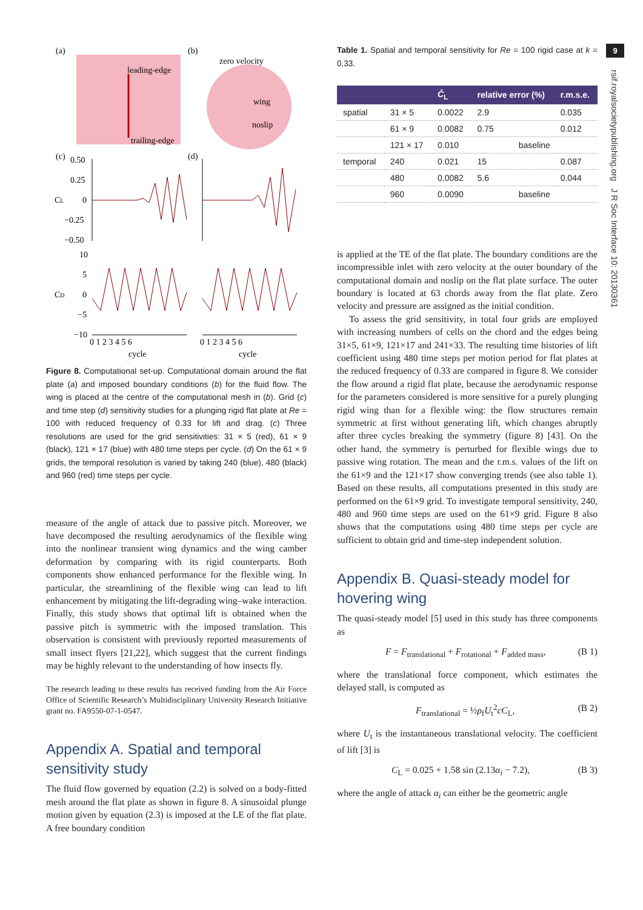(a)
leading-edge
trailing-edge
(b)
zero velocity
wing
noslip
(c)
(d)
0.50
0.25
0
−0.25
−0.50
CL
10
5
0
−5
−10
CD
0 1 2 3 4 5 6
0 1 2 3 4 5 6
cycle
cycle
Figure 8. Computational set-up. Computational domain around the flat plate (a) and imposed boundary conditions (b) for the fluid flow. The wing is placed at the centre of the computational mesh in (b). Grid (c) and time step (d) sensitivity studies for a plunging rigid flat plate at Re = 100 with reduced frequency of 0.33 for lift and drag. (c) Three resolutions are used for the grid sensitivities: 31 × 5 (red), 61 × 9 (black), 121 × 17 (blue) with 480 time steps per cycle. (d) On the 61 × 9 grids, the temporal resolution is varied by taking 240 (blue), 480 (black) and 960 (red) time steps per cycle.
measure of the angle of attack due to passive pitch. Moreover, we have decomposed the resulting aerodynamics of the flexible wing into the nonlinear transient wing dynamics and the wing camber deformation by comparing with its rigid counterparts. Both components show enhanced performance for the flexible wing. In particular, the streamlining of the flexible wing can lead to lift enhancement by mitigating the lift-degrading wing–wake interaction. Finally, this study shows that optimal lift is obtained when the passive pitch is symmetric with the imposed translation. This observation is consistent with previously reported measurements of small insect flyers [21,22], which suggest that the current findings may be highly relevant to the understanding of how insects fly.
The research leading to these results has received funding from the Air Force Office of Scientific Research’s Multidisciplinary University Research Initiative grant no. FA9550-07-1-0547.
Appendix A. Spatial and temporal sensitivity study
The fluid flow governed by equation (2.2) is solved on a body-fitted mesh around the flat plate as shown in figure 8. A sinusoidal plunge motion given by equation (2.3) is imposed at the LE of the flat plate. A free boundary condition
Table 1. Spatial and temporal sensitivity for Re = 100 rigid case at k = 0.33.
| | | C̄<sub>L</sub> | relative error (%) | r.m.s.e. |
| --- | --- | --- | --- | --- |
| spatial | 31 × 5 | 0.0022 | 2.9 | 0.035 |
| | 61 × 9 | 0.0082 | 0.75 | 0.012 |
| | 121 × 17 | 0.010 | baseline | |
| temporal | 240 | 0.021 | 15 | 0.087 |
| | 480 | 0.0082 | 5.6 | 0.044 |
| | 960 | 0.0090 | baseline | |
is applied at the TE of the flat plate. The boundary conditions are the incompressible inlet with zero velocity at the outer boundary of the computational domain and noslip on the flat plate surface. The outer boundary is located at 63 chords away from the flat plate. Zero velocity and pressure are assigned as the initial condition.
To assess the grid sensitivity, in total four grids are employed with increasing numbers of cells on the chord and the edges being 31×5, 61×9, 121×17 and 241×33. The resulting time histories of lift coefficient using 480 time steps per motion period for flat plates at the reduced frequency of 0.33 are compared in figure 8. We consider the flow around a rigid flat plate, because the aerodynamic response for the parameters considered is more sensitive for a purely plunging rigid wing than for a flexible wing: the flow structures remain symmetric at first without generating lift, which changes abruptly after three cycles breaking the symmetry (figure 8) [43]. On the other hand, the symmetry is perturbed for flexible wings due to passive wing rotation. The mean and the r.m.s. values of the lift on the 61×9 and the 121×17 show converging trends (see also table 1). Based on these results, all computations presented in this study are performed on the 61×9 grid. To investigate temporal sensitivity, 240, 480 and 960 time steps are used on the 61×9 grid. Figure 8 also shows that the computations using 480 time steps per cycle are sufficient to obtain grid and time-step independent solution.
Appendix B. Quasi-steady model for hovering wing
The quasi-steady model [5] used in this study has three components as
F = F<sub>translational</sub> + F<sub>rotational</sub> + F<sub>added mass</sub>, (B 1)
where the translational force component, which estimates the delayed stall, is computed as
F<sub>translational</sub> = ½ρ<sub>f</sub>U<sub>t</sub><sup>2</sup>cC<sub>L</sub>, (B 2)
where U<sub>t</sub> is the instantaneous translational velocity. The coefficient of lift [3] is
C<sub>L</sub> = 0.025 + 1.58 sin (2.13α<sub>i</sub> − 7.2), (B 3)
where the angle of attack α<sub>i</sub> can either be the geometric angle
9
rsif.royalsocietypublishing.org J R Soc Interface 10: 20130361